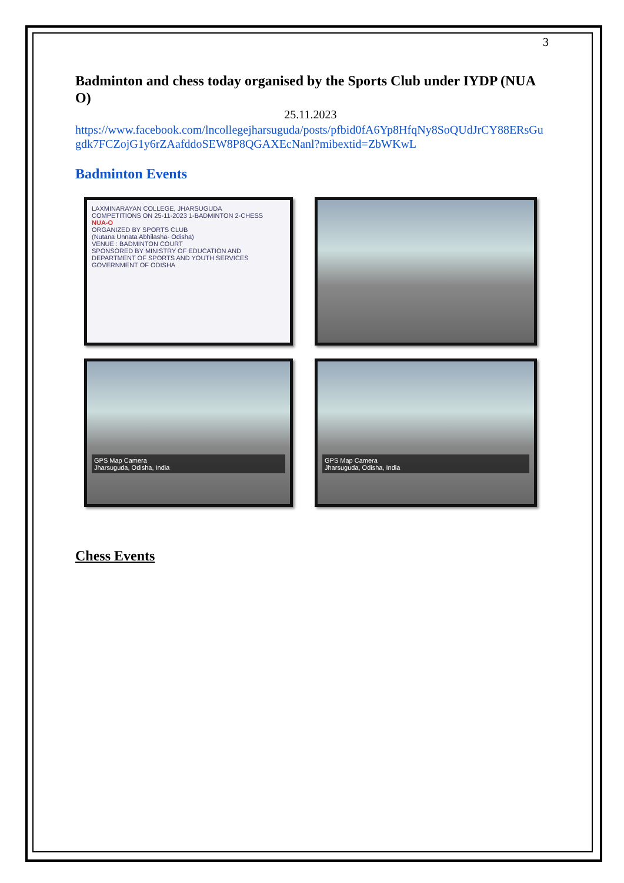3
Badminton and chess today organised by the Sports Club under IYDP (NUA O)
25.11.2023
https://www.facebook.com/lncollegejharsuguda/posts/pfbid0fA6Yp8HfqNy8SoQUdJrCY88ERsGugdk7FCZojG1y6rZAafddoSEW8P8QGAXEcNanl?mibextid=ZbWKwL
Badminton Events
LAXMINARAYAN COLLEGE, JHARSUGUDA
COMPETITIONS ON 25-11-2023 1-BADMINTON 2-CHESS
NUA-O
ORGANIZED BY SPORTS CLUB
(Nutana Unnata Abhilasha- Odisha)
VENUE : BADMINTON COURT
SPONSORED BY MINISTRY OF EDUCATION AND DEPARTMENT OF SPORTS AND YOUTH SERVICES GOVERNMENT OF ODISHA
GPS Map Camera
Jharsuguda, Odisha, India
GPS Map Camera
Jharsuguda, Odisha, India
Chess Events